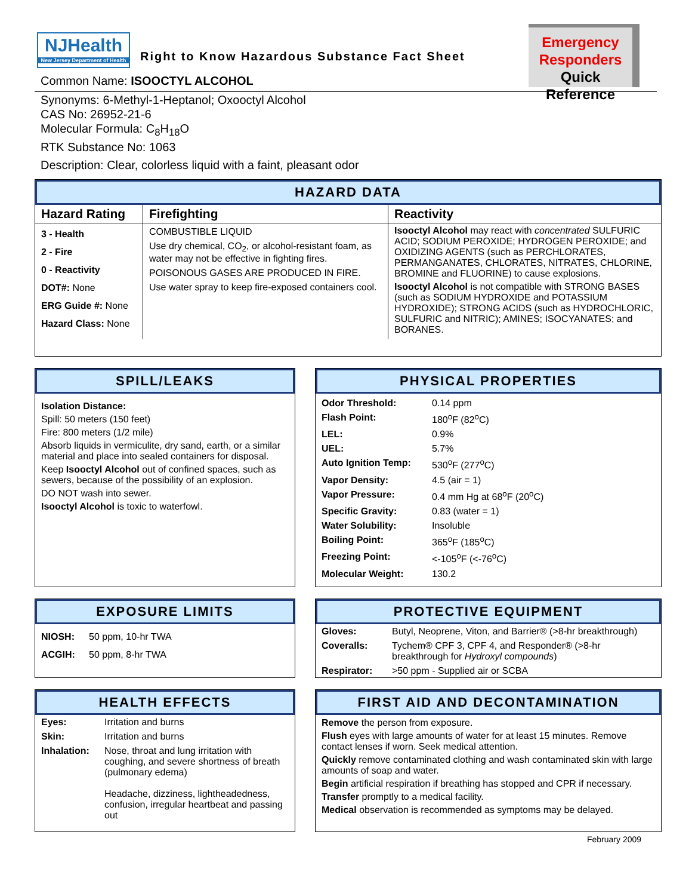NJHealth
New Jersey Department of Health
Right to Know Hazardous Substance Fact Sheet
Emergency
Responders
Quick Reference
Common Name: ISOOCTYL ALCOHOL
Synonyms: 6-Methyl-1-Heptanol; Oxooctyl Alcohol
CAS No: 26952-21-6
Molecular Formula: C<sub>8</sub>H<sub>18</sub>O
RTK Substance No: 1063
Description: Clear, colorless liquid with a faint, pleasant odor
HAZARD DATA
| Hazard Rating | Firefighting | Reactivity |
| 3 - Health 2 - Fire 0 - Reactivity DOT#: None ERG Guide #: None Hazard Class: None | COMBUSTIBLE LIQUID Use dry chemical, CO<sub>2</sub>, or alcohol-resistant foam, as water may not be effective in fighting fires. POISONOUS GASES ARE PRODUCED IN FIRE. Use water spray to keep fire-exposed containers cool. | Isooctyl Alcohol may react with concentrated SULFURIC ACID; SODIUM PEROXIDE; HYDROGEN PEROXIDE; and OXIDIZING AGENTS (such as PERCHLORATES, PERMANGANATES, CHLORATES, NITRATES, CHLORINE, BROMINE and FLUORINE) to cause explosions. Isooctyl Alcohol is not compatible with STRONG BASES (such as SODIUM HYDROXIDE and POTASSIUM HYDROXIDE); STRONG ACIDS (such as HYDROCHLORIC, SULFURIC and NITRIC); AMINES; ISOCYANATES; and BORANES. |
SPILL/LEAKS
Isolation Distance:
Spill: 50 meters (150 feet)
Fire: 800 meters (1/2 mile)
Absorb liquids in vermiculite, dry sand, earth, or a similar material and place into sealed containers for disposal.
Keep Isooctyl Alcohol out of confined spaces, such as sewers, because of the possibility of an explosion.
DO NOT wash into sewer.
Isooctyl Alcohol is toxic to waterfowl.
PHYSICAL PROPERTIES
| Odor Threshold: | 0.14 ppm |
| Flash Point: | 180<sup>o</sup>F (82<sup>o</sup>C) |
| LEL: | 0.9% |
| UEL: | 5.7% |
| Auto Ignition Temp: | 530<sup>o</sup>F (277<sup>o</sup>C) |
| Vapor Density: | 4.5 (air = 1) |
| Vapor Pressure: | 0.4 mm Hg at 68<sup>o</sup>F (20<sup>o</sup>C) |
| Specific Gravity: | 0.83 (water = 1) |
| Water Solubility: | Insoluble |
| Boiling Point: | 365<sup>o</sup>F (185<sup>o</sup>C) |
| Freezing Point: | <-105<sup>o</sup>F (<-76<sup>o</sup>C) |
| Molecular Weight: | 130.2 |
EXPOSURE LIMITS
| NIOSH: | 50 ppm, 10-hr TWA |
| ACGIH: | 50 ppm, 8-hr TWA |
PROTECTIVE EQUIPMENT
| Gloves: | Butyl, Neoprene, Viton, and Barrier® (>8-hr breakthrough) |
| Coveralls: | Tychem® CPF 3, CPF 4, and Responder® (>8-hr breakthrough for Hydroxyl compounds ) |
| Respirator: | >50 ppm - Supplied air or SCBA |
HEALTH EFFECTS
| Eyes: | Irritation and burns |
| Skin: | Irritation and burns |
| Inhalation: | Nose, throat and lung irritation with coughing, and severe shortness of breath (pulmonary edema) Headache, dizziness, lightheadedness, confusion, irregular heartbeat and passing out |
FIRST AID AND DECONTAMINATION
Remove the person from exposure.
Flush eyes with large amounts of water for at least 15 minutes. Remove contact lenses if worn. Seek medical attention.
Quickly remove contaminated clothing and wash contaminated skin with large amounts of soap and water.
Begin artificial respiration if breathing has stopped and CPR if necessary.
Transfer promptly to a medical facility.
Medical observation is recommended as symptoms may be delayed.
February 2009